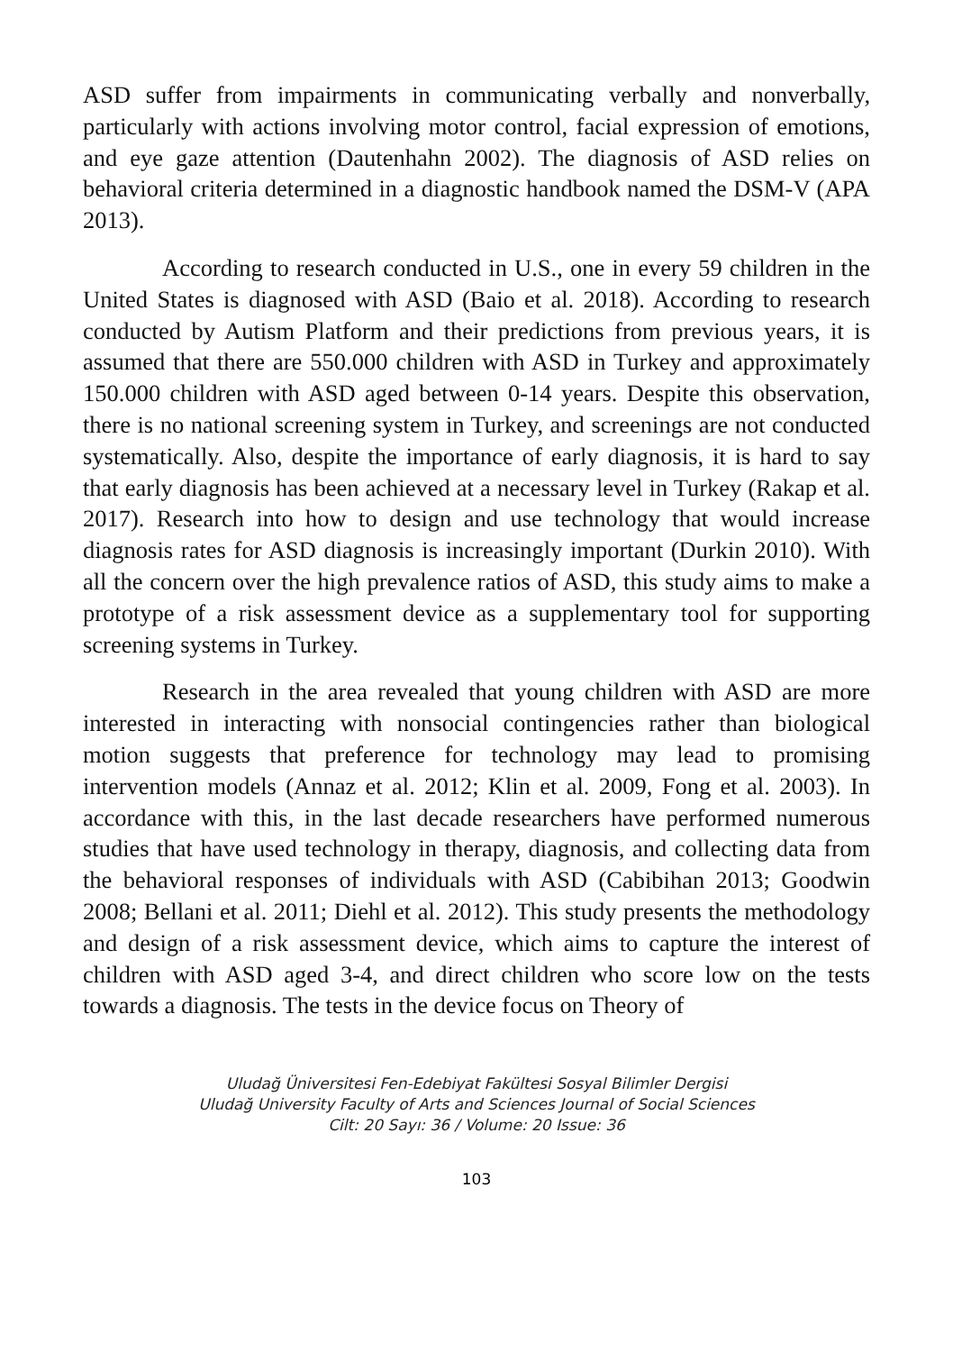ASD suffer from impairments in communicating verbally and nonverbally, particularly with actions involving motor control, facial expression of emotions, and eye gaze attention (Dautenhahn 2002). The diagnosis of ASD relies on behavioral criteria determined in a diagnostic handbook named the DSM-V (APA 2013).
According to research conducted in U.S., one in every 59 children in the United States is diagnosed with ASD (Baio et al. 2018). According to research conducted by Autism Platform and their predictions from previous years, it is assumed that there are 550.000 children with ASD in Turkey and approximately 150.000 children with ASD aged between 0-14 years. Despite this observation, there is no national screening system in Turkey, and screenings are not conducted systematically. Also, despite the importance of early diagnosis, it is hard to say that early diagnosis has been achieved at a necessary level in Turkey (Rakap et al. 2017). Research into how to design and use technology that would increase diagnosis rates for ASD diagnosis is increasingly important (Durkin 2010). With all the concern over the high prevalence ratios of ASD, this study aims to make a prototype of a risk assessment device as a supplementary tool for supporting screening systems in Turkey.
Research in the area revealed that young children with ASD are more interested in interacting with nonsocial contingencies rather than biological motion suggests that preference for technology may lead to promising intervention models (Annaz et al. 2012; Klin et al. 2009, Fong et al. 2003). In accordance with this, in the last decade researchers have performed numerous studies that have used technology in therapy, diagnosis, and collecting data from the behavioral responses of individuals with ASD (Cabibihan 2013; Goodwin 2008; Bellani et al. 2011; Diehl et al. 2012). This study presents the methodology and design of a risk assessment device, which aims to capture the interest of children with ASD aged 3-4, and direct children who score low on the tests towards a diagnosis. The tests in the device focus on Theory of
Uludağ Üniversitesi Fen-Edebiyat Fakültesi Sosyal Bilimler Dergisi
Uludağ University Faculty of Arts and Sciences Journal of Social Sciences
Cilt: 20 Sayı: 36 / Volume: 20 Issue: 36
103